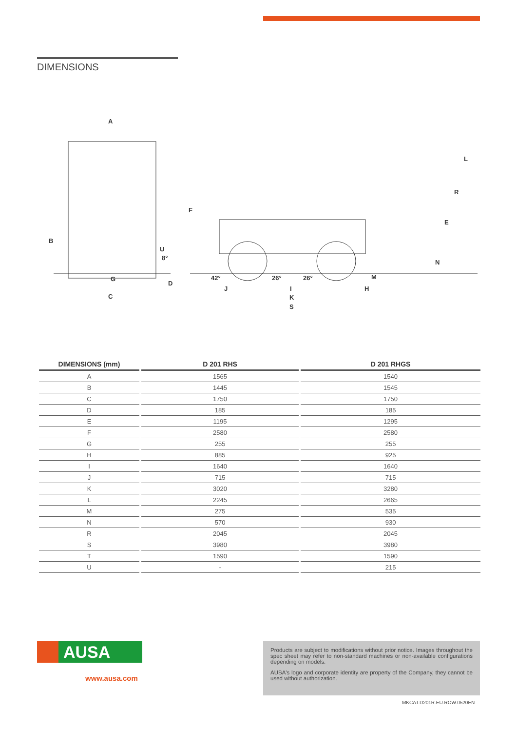DIMENSIONS
A
B
C
D
G
U
8°
F
L
R
E
N
42°
26°
26°
J
I
H
M
K
S
| DIMENSIONS (mm) | D 201 RHS | D 201 RHGS |
| --- | --- | --- |
| A | 1565 | 1540 |
| B | 1445 | 1545 |
| C | 1750 | 1750 |
| D | 185 | 185 |
| E | 1195 | 1295 |
| F | 2580 | 2580 |
| G | 255 | 255 |
| H | 885 | 925 |
| I | 1640 | 1640 |
| J | 715 | 715 |
| K | 3020 | 3280 |
| L | 2245 | 2665 |
| M | 275 | 535 |
| N | 570 | 930 |
| R | 2045 | 2045 |
| S | 3980 | 3980 |
| T | 1590 | 1590 |
| U | - | 215 |
AUSA
www.ausa.com
Products are subject to modifications without prior notice. Images throughout the spec sheet may refer to non-standard machines or non-available configurations depending on models.
AUSA's logo and corporate identity are property of the Company, they cannot be used without authorization.
MKCAT.D201R.EU.ROW.0520EN